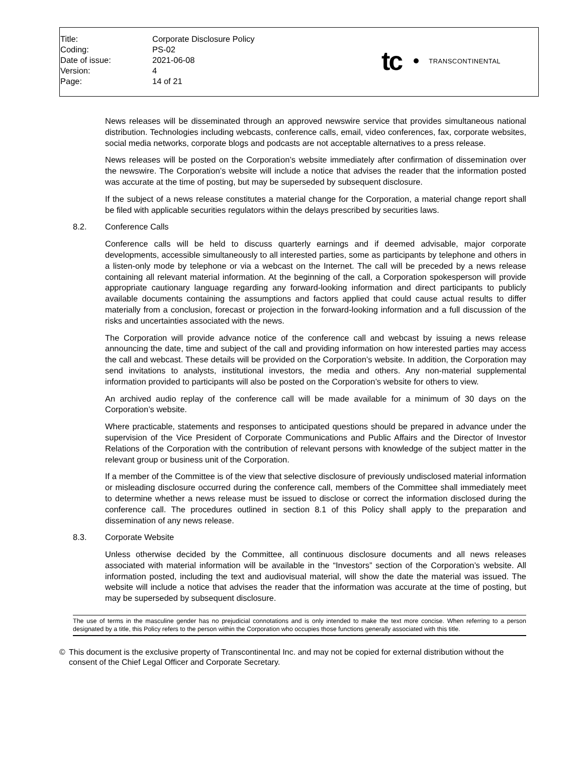| Title: | Corporate Disclosure Policy |
| Coding: | PS-02 |
| Date of issue: | 2021-06-08 |
| Version: | 4 |
| Page: | 14 of 21 |
tc
TRANSCONTINENTAL
News releases will be disseminated through an approved newswire service that provides simultaneous national distribution. Technologies including webcasts, conference calls, email, video conferences, fax, corporate websites, social media networks, corporate blogs and podcasts are not acceptable alternatives to a press release.
News releases will be posted on the Corporation’s website immediately after confirmation of dissemination over the newswire. The Corporation’s website will include a notice that advises the reader that the information posted was accurate at the time of posting, but may be superseded by subsequent disclosure.
If the subject of a news release constitutes a material change for the Corporation, a material change report shall be filed with applicable securities regulators within the delays prescribed by securities laws.
8.2. Conference Calls
Conference calls will be held to discuss quarterly earnings and if deemed advisable, major corporate developments, accessible simultaneously to all interested parties, some as participants by telephone and others in a listen-only mode by telephone or via a webcast on the Internet. The call will be preceded by a news release containing all relevant material information. At the beginning of the call, a Corporation spokesperson will provide appropriate cautionary language regarding any forward-looking information and direct participants to publicly available documents containing the assumptions and factors applied that could cause actual results to differ materially from a conclusion, forecast or projection in the forward-looking information and a full discussion of the risks and uncertainties associated with the news.
The Corporation will provide advance notice of the conference call and webcast by issuing a news release announcing the date, time and subject of the call and providing information on how interested parties may access the call and webcast. These details will be provided on the Corporation’s website. In addition, the Corporation may send invitations to analysts, institutional investors, the media and others. Any non-material supplemental information provided to participants will also be posted on the Corporation’s website for others to view.
An archived audio replay of the conference call will be made available for a minimum of 30 days on the Corporation’s website.
Where practicable, statements and responses to anticipated questions should be prepared in advance under the supervision of the Vice President of Corporate Communications and Public Affairs and the Director of Investor Relations of the Corporation with the contribution of relevant persons with knowledge of the subject matter in the relevant group or business unit of the Corporation.
If a member of the Committee is of the view that selective disclosure of previously undisclosed material information or misleading disclosure occurred during the conference call, members of the Committee shall immediately meet to determine whether a news release must be issued to disclose or correct the information disclosed during the conference call. The procedures outlined in section 8.1 of this Policy shall apply to the preparation and dissemination of any news release.
8.3. Corporate Website
Unless otherwise decided by the Committee, all continuous disclosure documents and all news releases associated with material information will be available in the “Investors” section of the Corporation’s website. All information posted, including the text and audiovisual material, will show the date the material was issued. The website will include a notice that advises the reader that the information was accurate at the time of posting, but may be superseded by subsequent disclosure.
The use of terms in the masculine gender has no prejudicial connotations and is only intended to make the text more concise. When referring to a person designated by a title, this Policy refers to the person within the Corporation who occupies those functions generally associated with this title.
© This document is the exclusive property of Transcontinental Inc. and may not be copied for external distribution without the consent of the Chief Legal Officer and Corporate Secretary.